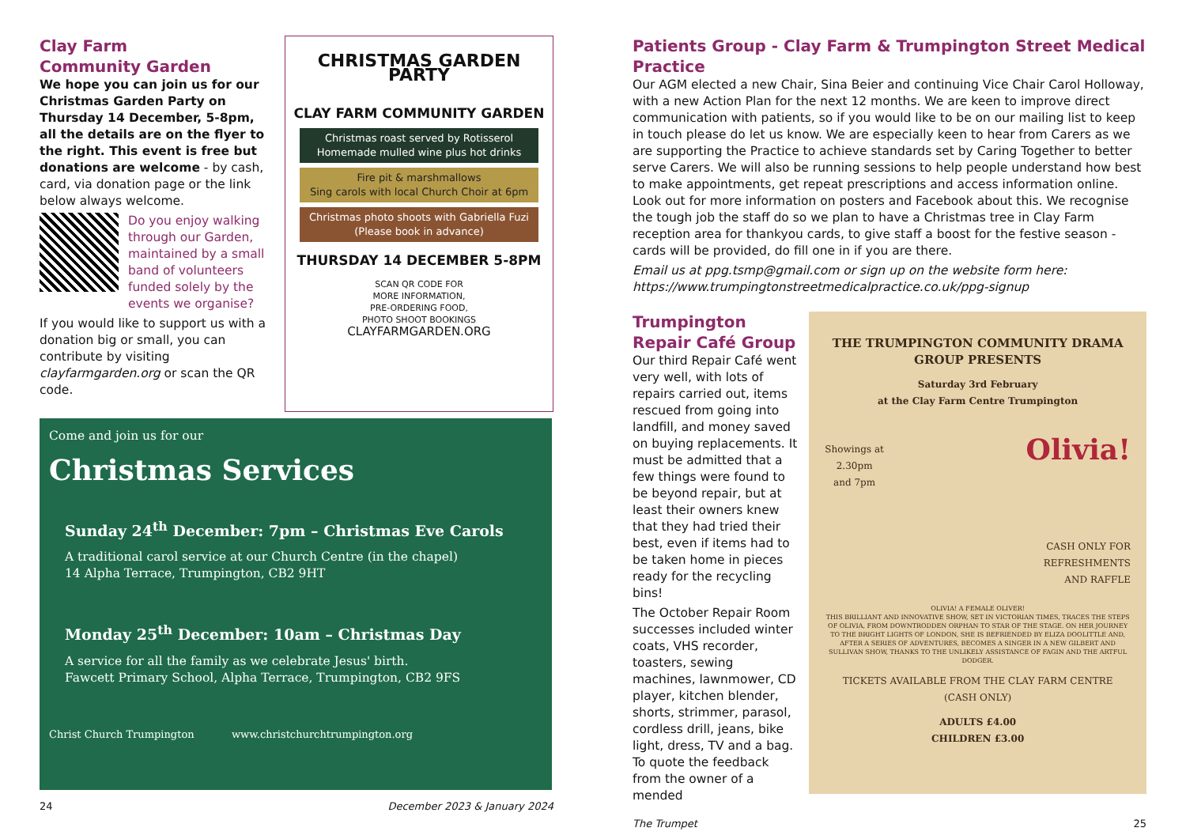Clay Farm
Community Garden
We hope you can join us for our Christmas Garden Party on Thursday 14 December, 5-8pm, all the details are on the flyer to the right. This event is free but donations are welcome - by cash, card, via donation page or the link below always welcome.
Do you enjoy walking through our Garden, maintained by a small band of volunteers funded solely by the events we organise?
If you would like to support us with a donation big or small, you can contribute by visiting clayfarmgarden.org or scan the QR code.
CHRISTMAS GARDEN PARTY
CLAY FARM COMMUNITY GARDEN
Christmas roast served by Rotisserol
Homemade mulled wine plus hot drinks
Fire pit & marshmallows
Sing carols with local Church Choir at 6pm
Christmas photo shoots with Gabriella Fuzi
(Please book in advance)
THURSDAY 14 DECEMBER 5-8PM
SCAN QR CODE FOR
MORE INFORMATION,
PRE-ORDERING FOOD,
PHOTO SHOOT BOOKINGS
CLAYFARMGARDEN.ORG
Come and join us for our
Christmas Services
Sunday 24<sup>th</sup> December: 7pm – Christmas Eve Carols
A traditional carol service at our Church Centre (in the chapel)
14 Alpha Terrace, Trumpington, CB2 9HT
Monday 25<sup>th</sup> December: 10am – Christmas Day
A service for all the family as we celebrate Jesus' birth.
Fawcett Primary School, Alpha Terrace, Trumpington, CB2 9FS
Christ Church Trumpington www.christchurchtrumpington.org
24 December 2023 & January 2024
Patients Group - Clay Farm & Trumpington Street Medical Practice
Our AGM elected a new Chair, Sina Beier and continuing Vice Chair Carol Holloway, with a new Action Plan for the next 12 months. We are keen to improve direct communication with patients, so if you would like to be on our mailing list to keep in touch please do let us know. We are especially keen to hear from Carers as we are supporting the Practice to achieve standards set by Caring Together to better serve Carers. We will also be running sessions to help people understand how best to make appointments, get repeat prescriptions and access information online. Look out for more information on posters and Facebook about this. We recognise the tough job the staff do so we plan to have a Christmas tree in Clay Farm reception area for thankyou cards, to give staff a boost for the festive season - cards will be provided, do fill one in if you are there.
Email us at ppg.tsmp@gmail.com or sign up on the website form here: https://www.trumpingtonstreetmedicalpractice.co.uk/ppg-signup
Trumpington
Repair Café Group
Our third Repair Café went very well, with lots of repairs carried out, items rescued from going into landfill, and money saved on buying replacements. It must be admitted that a few things were found to be beyond repair, but at least their owners knew that they had tried their best, even if items had to be taken home in pieces ready for the recycling bins!
The October Repair Room successes included winter coats, VHS recorder, toasters, sewing machines, lawnmower, CD player, kitchen blender, shorts, strimmer, parasol, cordless drill, jeans, bike light, dress, TV and a bag. To quote the feedback from the owner of a mended
THE TRUMPINGTON COMMUNITY DRAMA GROUP PRESENTS
Saturday 3rd February
at the Clay Farm Centre Trumpington
Showings at
2.30pm
and 7pm Olivia!
CASH ONLY FOR
REFRESHMENTS
AND RAFFLE
OLIVIA! A FEMALE OLIVER!
THIS BRILLIANT AND INNOVATIVE SHOW, SET IN VICTORIAN TIMES, TRACES THE STEPS OF OLIVIA, FROM DOWNTRODDEN ORPHAN TO STAR OF THE STAGE. ON HER JOURNEY TO THE BRIGHT LIGHTS OF LONDON, SHE IS BEFRIENDED BY ELIZA DOOLITTLE AND, AFTER A SERIES OF ADVENTURES, BECOMES A SINGER IN A NEW GILBERT AND SULLIVAN SHOW, THANKS TO THE UNLIKELY ASSISTANCE OF FAGIN AND THE ARTFUL DODGER.
TICKETS AVAILABLE FROM THE CLAY FARM CENTRE (CASH ONLY)
ADULTS £4.00
CHILDREN £3.00
The Trumpet 25